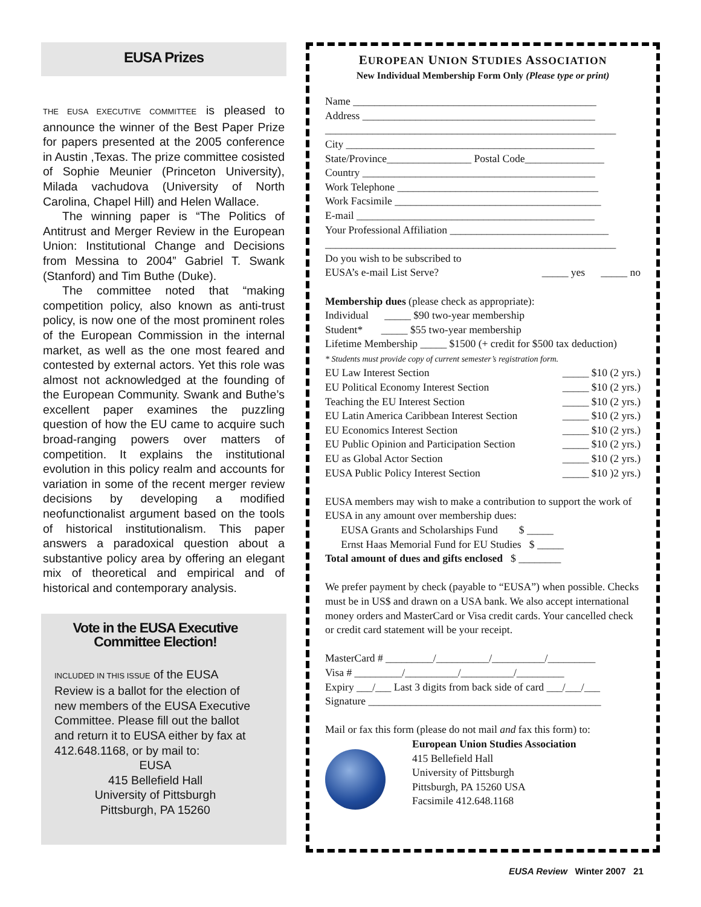EUSA Prizes
THE EUSA EXECUTIVE COMMITTEE is pleased to announce the winner of the Best Paper Prize for papers presented at the 2005 conference in Austin ,Texas. The prize committee cosisted of Sophie Meunier (Princeton University), Milada vachudova (University of North Carolina, Chapel Hill) and Helen Wallace.
The winning paper is “The Politics of Antitrust and Merger Review in the European Union: Institutional Change and Decisions from Messina to 2004” Gabriel T. Swank (Stanford) and Tim Buthe (Duke).
The committee noted that “making competition policy, also known as anti-trust policy, is now one of the most prominent roles of the European Commission in the internal market, as well as the one most feared and contested by external actors. Yet this role was almost not acknowledged at the founding of the European Community. Swank and Buthe’s excellent paper examines the puzzling question of how the EU came to acquire such broad-ranging powers over matters of competition. It explains the institutional evolution in this policy realm and accounts for variation in some of the recent merger review decisions by developing a modified neofunctionalist argument based on the tools of historical institutionalism. This paper answers a paradoxical question about a substantive policy area by offering an elegant mix of theoretical and empirical and of historical and contemporary analysis.
Vote in the EUSA Executive Committee Election!
INCLUDED IN THIS ISSUE of the EUSA Review is a ballot for the election of new members of the EUSA Executive Committee. Please fill out the ballot and return it to EUSA either by fax at 412.648.1168, or by mail to:
EUSA
415 Bellefield Hall
University of Pittsburgh
Pittsburgh, PA 15260
EUROPEAN UNION STUDIES ASSOCIATION
New Individual Membership Form Only (Please type or print)
Name ______________________________________________
Address ____________________________________________
_______________________________________________________
City _______________________________________________
State/Province________________ Postal Code_______________
Country ____________________________________________
Work Telephone ______________________________________
Work Facsimile _______________________________________
E-mail _____________________________________________
Your Professional Affiliation ______________________________
_______________________________________________________
Do you wish to be subscribed to
EUSA’s e-mail List Serve? _____ yes _____ no
Membership dues (please check as appropriate):
Individual _____ $90 two-year membership
Student* _____ $55 two-year membership
Lifetime Membership _____ $1500 (+ credit for $500 tax deduction)
* Students must provide copy of current semester’s registration form.
EU Law Interest Section _____ $10 (2 yrs.)
EU Political Economy Interest Section _____ $10 (2 yrs.)
Teaching the EU Interest Section _____ $10 (2 yrs.)
EU Latin America Caribbean Interest Section _____ $10 (2 yrs.)
EU Economics Interest Section _____ $10 (2 yrs.)
EU Public Opinion and Participation Section _____ $10 (2 yrs.)
EU as Global Actor Section _____ $10 (2 yrs.)
EUSA Public Policy Interest Section _____ $10 )2 yrs.)
EUSA members may wish to make a contribution to support the work of EUSA in any amount over membership dues:
EUSA Grants and Scholarships Fund $ _____
Ernst Haas Memorial Fund for EU Studies $ _____
Total amount of dues and gifts enclosed $ ________
We prefer payment by check (payable to “EUSA”) when possible. Checks must be in US$ and drawn on a USA bank. We also accept international money orders and MasterCard or Visa credit cards. Your cancelled check or credit card statement will be your receipt.
MasterCard # _________/__________/__________/_________
Visa # _________/__________/__________/_________
Expiry ___/___ Last 3 digits from back side of card ___/___/___
Signature ____________________________________________
Mail or fax this form (please do not mail and fax this form) to:
European Union Studies Association
415 Bellefield Hall
University of Pittsburgh
Pittsburgh, PA 15260 USA
Facsimile 412.648.1168
EUSA Review Winter 2007 21